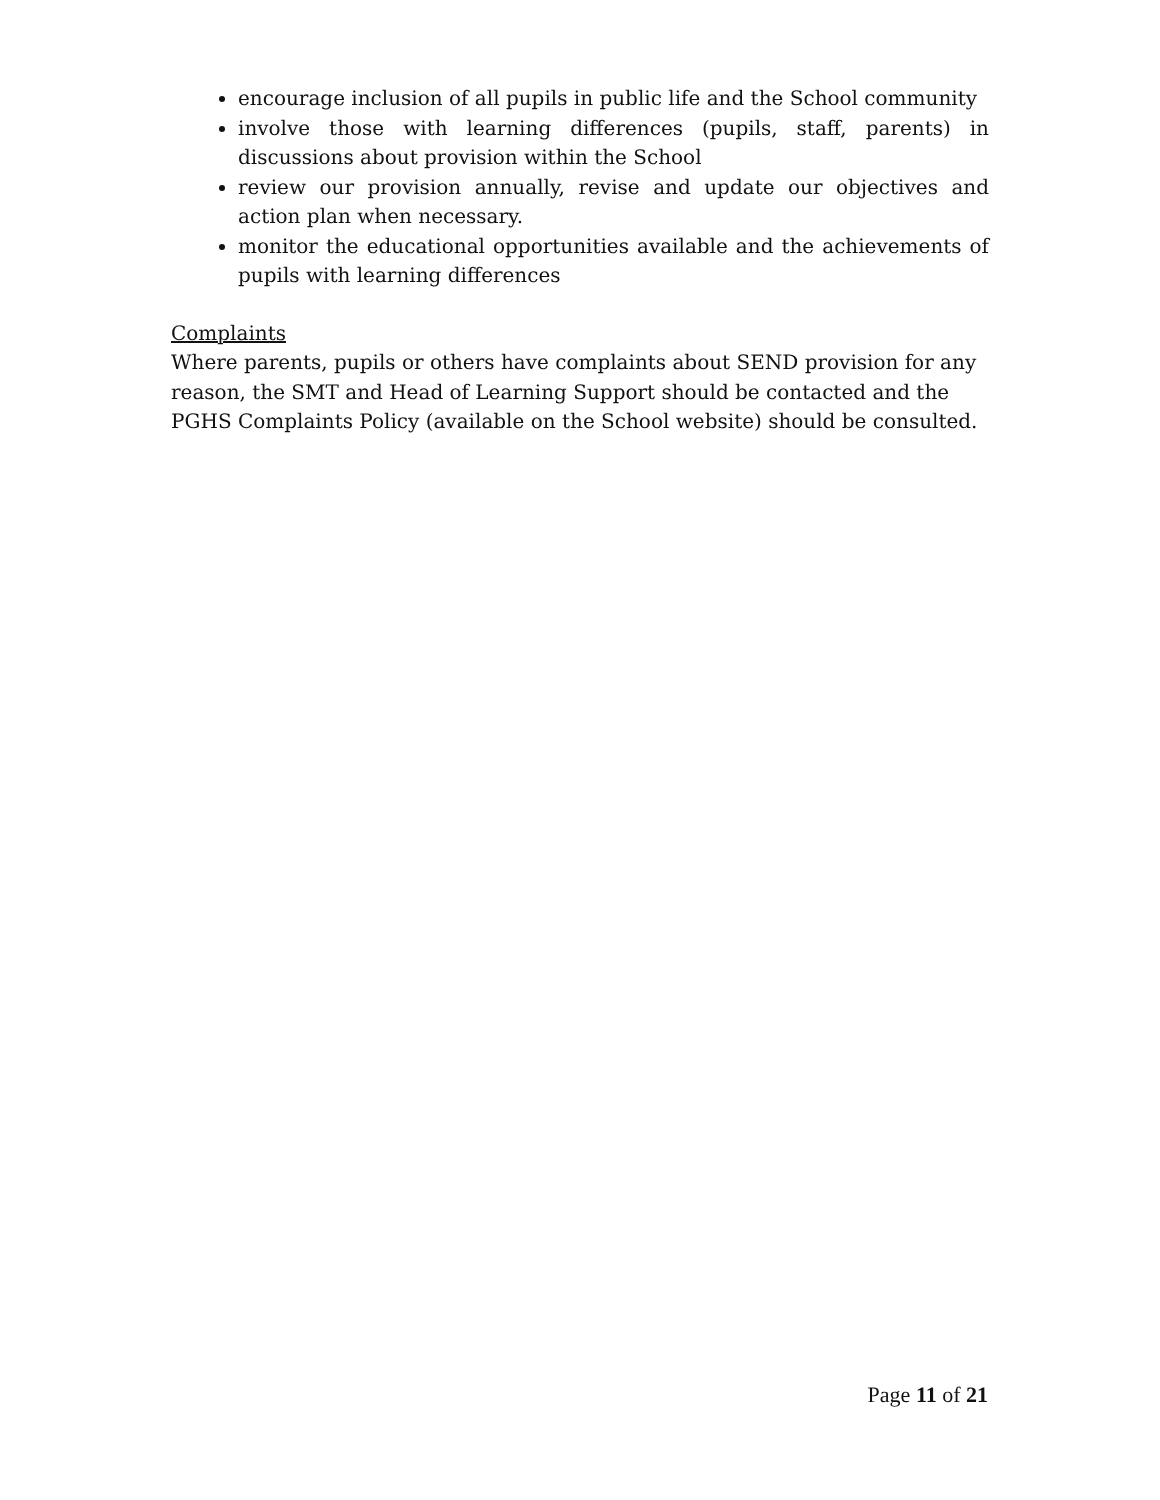encourage inclusion of all pupils in public life and the School community
involve those with learning differences (pupils, staff, parents) in discussions about provision within the School
review our provision annually, revise and update our objectives and action plan when necessary.
monitor the educational opportunities available and the achievements of pupils with learning differences
Complaints
Where parents, pupils or others have complaints about SEND provision for any reason, the SMT and Head of Learning Support should be contacted and the PGHS Complaints Policy (available on the School website) should be consulted.
Page 11 of 21